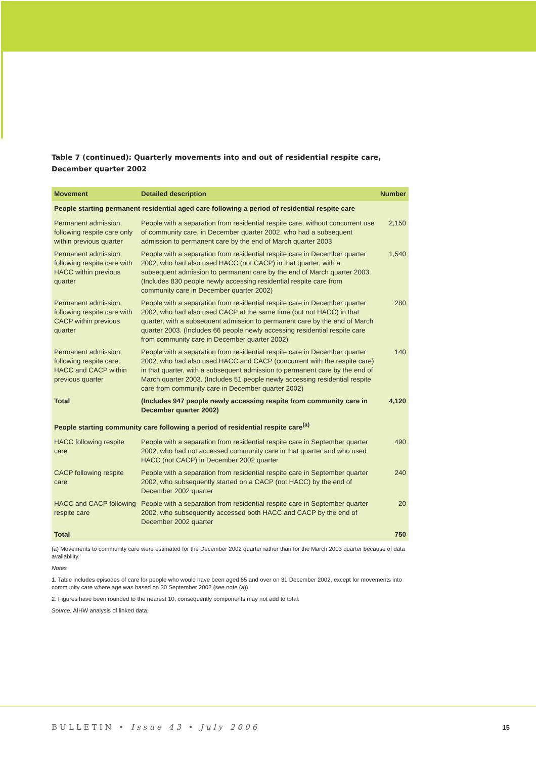Table 7 (continued): Quarterly movements into and out of residential respite care, December quarter 2002
| Movement | Detailed description | Number |
| --- | --- | --- |
| People starting permanent residential aged care following a period of residential respite care | | |
| Permanent admission, following respite care only within previous quarter | People with a separation from residential respite care, without concurrent use of community care, in December quarter 2002, who had a subsequent admission to permanent care by the end of March quarter 2003 | 2,150 |
| Permanent admission, following respite care with HACC within previous quarter | People with a separation from residential respite care in December quarter 2002, who had also used HACC (not CACP) in that quarter, with a subsequent admission to permanent care by the end of March quarter 2003. (Includes 830 people newly accessing residential respite care from community care in December quarter 2002) | 1,540 |
| Permanent admission, following respite care with CACP within previous quarter | People with a separation from residential respite care in December quarter 2002, who had also used CACP at the same time (but not HACC) in that quarter, with a subsequent admission to permanent care by the end of March quarter 2003. (Includes 66 people newly accessing residential respite care from community care in December quarter 2002) | 280 |
| Permanent admission, following respite care, HACC and CACP within previous quarter | People with a separation from residential respite care in December quarter 2002, who had also used HACC and CACP (concurrent with the respite care) in that quarter, with a subsequent admission to permanent care by the end of March quarter 2003. (Includes 51 people newly accessing residential respite care from community care in December quarter 2002) | 140 |
| Total | (Includes 947 people newly accessing respite from community care in December quarter 2002) | 4,120 |
| People starting community care following a period of residential respite care<sup>(a)</sup> | | |
| HACC following respite care | People with a separation from residential respite care in September quarter 2002, who had not accessed community care in that quarter and who used HACC (not CACP) in December 2002 quarter | 490 |
| CACP following respite care | People with a separation from residential respite care in September quarter 2002, who subsequently started on a CACP (not HACC) by the end of December 2002 quarter | 240 |
| HACC and CACP following respite care | People with a separation from residential respite care in September quarter 2002, who subsequently accessed both HACC and CACP by the end of December 2002 quarter | 20 |
| Total | | 750 |
(a) Movements to community care were estimated for the December 2002 quarter rather than for the March 2003 quarter because of data availability.
Notes
1. Table includes episodes of care for people who would have been aged 65 and over on 31 December 2002, except for movements into community care where age was based on 30 September 2002 (see note (a)).
2. Figures have been rounded to the nearest 10, consequently components may not add to total.
Source: AIHW analysis of linked data.
BULLETIN • Issue 43 • July 2006
15